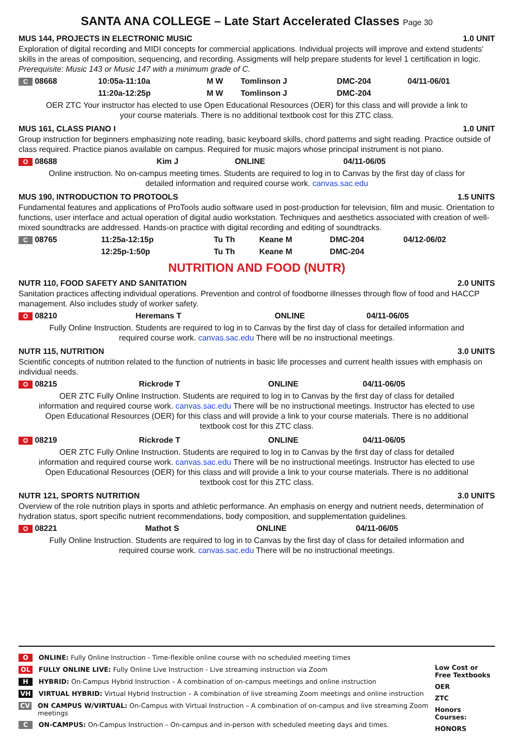SANTA ANA COLLEGE – Late Start Accelerated Classes Page 30
MUS 144, PROJECTS IN ELECTRONIC MUSIC 1.0 UNIT
Exploration of digital recording and MIDI concepts for commercial applications. Individual projects will improve and extend students' skills in the areas of composition, sequencing, and recording. Assigments will help prepare students for level 1 certification in logic. Prerequisite: Music 143 or Music 147 with a minimum grade of C.
| C 08668 | 10:05a-11:10a | M W | Tomlinson J | DMC-204 | 04/11-06/01 |
| | 11:20a-12:25p | M W | Tomlinson J | DMC-204 | |
OER ZTC Your instructor has elected to use Open Educational Resources (OER) for this class and will provide a link to your course materials. There is no additional textbook cost for this ZTC class.
MUS 161, CLASS PIANO I 1.0 UNIT
Group instruction for beginners emphasizing note reading, basic keyboard skills, chord patterns and sight reading. Practice outside of class required. Practice pianos available on campus. Required for music majors whose principal instrument is not piano.
| O 08688 | Kim J | ONLINE | 04/11-06/05 |
Online instruction. No on-campus meeting times. Students are required to log in to Canvas by the first day of class for detailed information and required course work. canvas.sac.edu
MUS 190, INTRODUCTION TO PROTOOLS 1.5 UNITS
Fundamental features and applications of ProTools audio software used in post-production for television, film and music. Orientation to functions, user interface and actual operation of digital audio workstation. Techniques and aesthetics associated with creation of well-mixed soundtracks are addressed. Hands-on practice with digital recording and editing of soundtracks.
| C 08765 | 11:25a-12:15p | Tu Th | Keane M | DMC-204 | 04/12-06/02 |
| | 12:25p-1:50p | Tu Th | Keane M | DMC-204 | |
NUTRITION AND FOOD (NUTR)
NUTR 110, FOOD SAFETY AND SANITATION 2.0 UNITS
Sanitation practices affecting individual operations. Prevention and control of foodborne illnesses through flow of food and HACCP management. Also includes study of worker safety.
| O 08210 | Heremans T | ONLINE | 04/11-06/05 |
Fully Online Instruction. Students are required to log in to Canvas by the first day of class for detailed information and required course work. canvas.sac.edu There will be no instructional meetings.
NUTR 115, NUTRITION 3.0 UNITS
Scientific concepts of nutrition related to the function of nutrients in basic life processes and current health issues with emphasis on individual needs.
| O 08215 | Rickrode T | ONLINE | 04/11-06/05 |
OER ZTC Fully Online Instruction. Students are required to log in to Canvas by the first day of class for detailed information and required course work. canvas.sac.edu There will be no instructional meetings. Instructor has elected to use Open Educational Resources (OER) for this class and will provide a link to your course materials. There is no additional textbook cost for this ZTC class.
| O 08219 | Rickrode T | ONLINE | 04/11-06/05 |
OER ZTC Fully Online Instruction. Students are required to log in to Canvas by the first day of class for detailed information and required course work. canvas.sac.edu There will be no instructional meetings. Instructor has elected to use Open Educational Resources (OER) for this class and will provide a link to your course materials. There is no additional textbook cost for this ZTC class.
NUTR 121, SPORTS NUTRITION 3.0 UNITS
Overview of the role nutrition plays in sports and athletic performance. An emphasis on energy and nutrient needs, determination of hydration status, sport specific nutrient recommendations, body composition, and supplementation guidelines.
| O 08221 | Mathot S | ONLINE | 04/11-06/05 |
Fully Online Instruction. Students are required to log in to Canvas by the first day of class for detailed information and required course work. canvas.sac.edu There will be no instructional meetings.
O ONLINE: Fully Online Instruction - Time-flexible online course with no scheduled meeting times
OL FULLY ONLINE LIVE: Fully Online Live Instruction - Live streaming instruction via Zoom
H HYBRID: On-Campus Hybrid Instruction – A combination of on-campus meetings and online instruction
VH VIRTUAL HYBRID: Virtual Hybrid Instruction – A combination of live streaming Zoom meetings and online instruction
CV ON CAMPUS W/VIRTUAL: On-Campus with Virtual Instruction – A combination of on-campus and live streaming Zoom meetings
C ON-CAMPUS: On-Campus Instruction – On-campus and in-person with scheduled meeting days and times.
Low Cost or Free Textbooks
OER
ZTC
Honors Courses:
HONORS